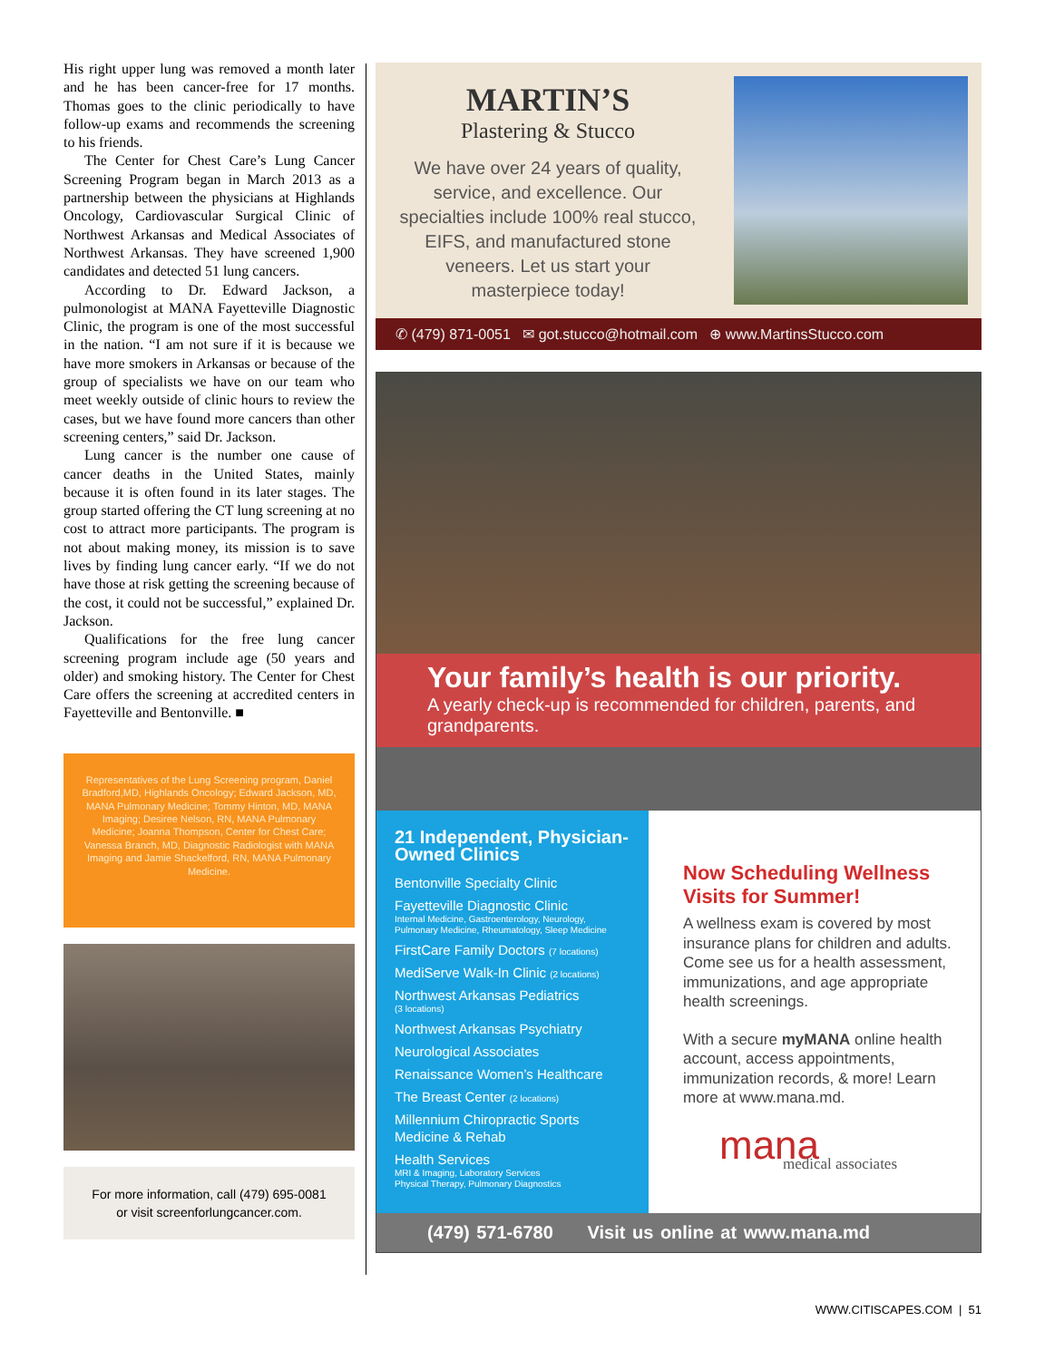His right upper lung was removed a month later and he has been cancer-free for 17 months. Thomas goes to the clinic periodically to have follow-up exams and recommends the screening to his friends.
The Center for Chest Care’s Lung Cancer Screening Program began in March 2013 as a partnership between the physicians at Highlands Oncology, Cardiovascular Surgical Clinic of Northwest Arkansas and Medical Associates of Northwest Arkansas. They have screened 1,900 candidates and detected 51 lung cancers.
According to Dr. Edward Jackson, a pulmonologist at MANA Fayetteville Diagnostic Clinic, the program is one of the most successful in the nation. “I am not sure if it is because we have more smokers in Arkansas or because of the group of specialists we have on our team who meet weekly outside of clinic hours to review the cases, but we have found more cancers than other screening centers,” said Dr. Jackson.
Lung cancer is the number one cause of cancer deaths in the United States, mainly because it is often found in its later stages. The group started offering the CT lung screening at no cost to attract more participants. The program is not about making money, its mission is to save lives by finding lung cancer early. “If we do not have those at risk getting the screening because of the cost, it could not be successful,” explained Dr. Jackson.
Qualifications for the free lung cancer screening program include age (50 years and older) and smoking history. The Center for Chest Care offers the screening at accredited centers in Fayetteville and Bentonville. ■
Representatives of the Lung Screening program, Daniel Bradford,MD, Highlands Oncology; Edward Jackson, MD, MANA Pulmonary Medicine; Tommy Hinton, MD, MANA Imaging; Desiree Nelson, RN, MANA Pulmonary Medicine; Joanna Thompson, Center for Chest Care; Vanessa Branch, MD, Diagnostic Radiologist with MANA Imaging and Jamie Shackelford, RN, MANA Pulmonary Medicine.
For more information, call (479) 695-0081
or visit screenforlungcancer.com.
MARTIN’S
Plastering & Stucco
We have over 24 years of quality, service, and excellence. Our specialties include 100% real stucco, EIFS, and manufactured stone veneers. Let us start your masterpiece today!
✆ (479) 871-0051 ✉ got.stucco@hotmail.com ⊕ www.MartinsStucco.com
Your family’s health is our priority.
A yearly check-up is recommended for children, parents, and grandparents.
21 Independent, Physician-Owned Clinics
Bentonville Specialty Clinic
Fayetteville Diagnostic Clinic
Internal Medicine, Gastroenterology, Neurology, Pulmonary Medicine, Rheumatology, Sleep Medicine
FirstCare Family Doctors (7 locations)
MediServe Walk-In Clinic (2 locations)
Northwest Arkansas Pediatrics
(3 locations)
Northwest Arkansas Psychiatry
Neurological Associates
Renaissance Women’s Healthcare
The Breast Center (2 locations)
Millennium Chiropractic Sports Medicine & Rehab
Health Services
MRI & Imaging, Laboratory Services
Physical Therapy, Pulmonary Diagnostics
Now Scheduling Wellness Visits for Summer!
A wellness exam is covered by most insurance plans for children and adults. Come see us for a health assessment, immunizations, and age appropriate health screenings.
With a secure myMANA online health account, access appointments, immunization records, & more! Learn more at www.mana.md.
mana
medical associates
(479) 571-6780 Visit us online at www.mana.md
WWW.CITISCAPES.COM | 51